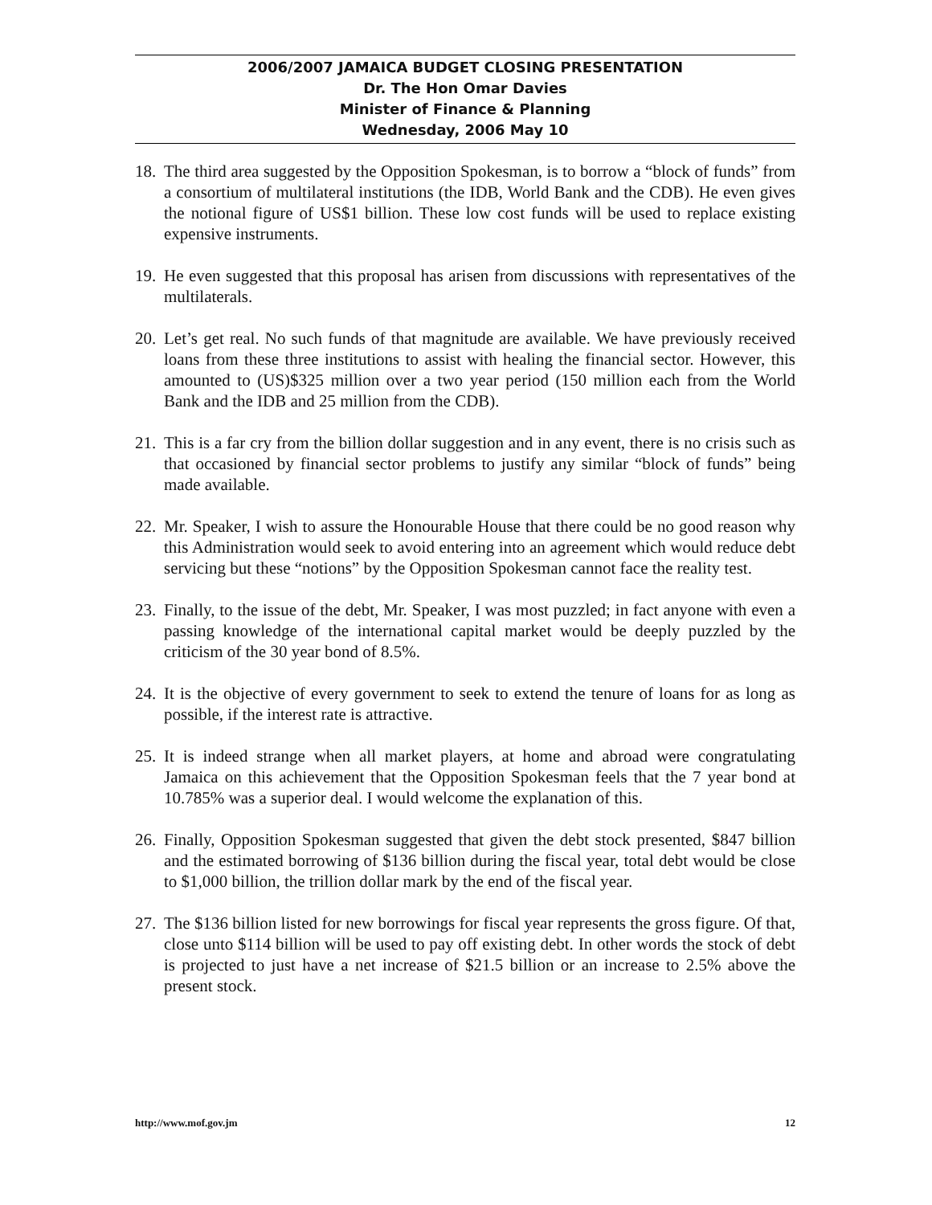2006/2007 JAMAICA BUDGET CLOSING PRESENTATION
Dr. The Hon Omar Davies
Minister of Finance & Planning
Wednesday, 2006 May 10
18. The third area suggested by the Opposition Spokesman, is to borrow a “block of funds” from a consortium of multilateral institutions (the IDB, World Bank and the CDB). He even gives the notional figure of US$1 billion. These low cost funds will be used to replace existing expensive instruments.
19. He even suggested that this proposal has arisen from discussions with representatives of the multilaterals.
20. Let’s get real. No such funds of that magnitude are available. We have previously received loans from these three institutions to assist with healing the financial sector. However, this amounted to (US)$325 million over a two year period (150 million each from the World Bank and the IDB and 25 million from the CDB).
21. This is a far cry from the billion dollar suggestion and in any event, there is no crisis such as that occasioned by financial sector problems to justify any similar “block of funds” being made available.
22. Mr. Speaker, I wish to assure the Honourable House that there could be no good reason why this Administration would seek to avoid entering into an agreement which would reduce debt servicing but these “notions” by the Opposition Spokesman cannot face the reality test.
23. Finally, to the issue of the debt, Mr. Speaker, I was most puzzled; in fact anyone with even a passing knowledge of the international capital market would be deeply puzzled by the criticism of the 30 year bond of 8.5%.
24. It is the objective of every government to seek to extend the tenure of loans for as long as possible, if the interest rate is attractive.
25. It is indeed strange when all market players, at home and abroad were congratulating Jamaica on this achievement that the Opposition Spokesman feels that the 7 year bond at 10.785% was a superior deal. I would welcome the explanation of this.
26. Finally, Opposition Spokesman suggested that given the debt stock presented, $847 billion and the estimated borrowing of $136 billion during the fiscal year, total debt would be close to $1,000 billion, the trillion dollar mark by the end of the fiscal year.
27. The $136 billion listed for new borrowings for fiscal year represents the gross figure. Of that, close unto $114 billion will be used to pay off existing debt. In other words the stock of debt is projected to just have a net increase of $21.5 billion or an increase to 2.5% above the present stock.
http://www.mof.gov.jm 12